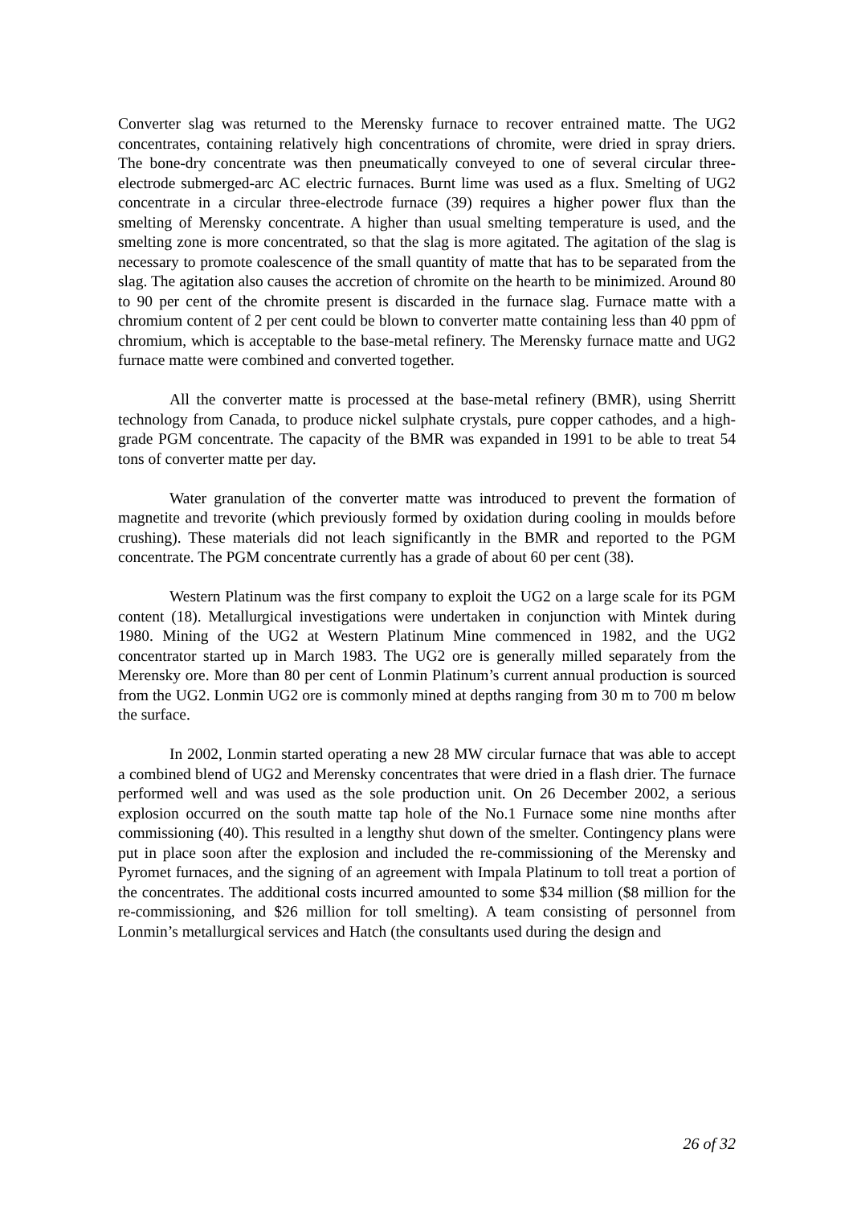Converter slag was returned to the Merensky furnace to recover entrained matte. The UG2 concentrates, containing relatively high concentrations of chromite, were dried in spray driers. The bone-dry concentrate was then pneumatically conveyed to one of several circular three-electrode submerged-arc AC electric furnaces. Burnt lime was used as a flux. Smelting of UG2 concentrate in a circular three-electrode furnace (39) requires a higher power flux than the smelting of Merensky concentrate. A higher than usual smelting temperature is used, and the smelting zone is more concentrated, so that the slag is more agitated. The agitation of the slag is necessary to promote coalescence of the small quantity of matte that has to be separated from the slag. The agitation also causes the accretion of chromite on the hearth to be minimized. Around 80 to 90 per cent of the chromite present is discarded in the furnace slag. Furnace matte with a chromium content of 2 per cent could be blown to converter matte containing less than 40 ppm of chromium, which is acceptable to the base-metal refinery. The Merensky furnace matte and UG2 furnace matte were combined and converted together.
All the converter matte is processed at the base-metal refinery (BMR), using Sherritt technology from Canada, to produce nickel sulphate crystals, pure copper cathodes, and a high-grade PGM concentrate. The capacity of the BMR was expanded in 1991 to be able to treat 54 tons of converter matte per day.
Water granulation of the converter matte was introduced to prevent the formation of magnetite and trevorite (which previously formed by oxidation during cooling in moulds before crushing). These materials did not leach significantly in the BMR and reported to the PGM concentrate. The PGM concentrate currently has a grade of about 60 per cent (38).
Western Platinum was the first company to exploit the UG2 on a large scale for its PGM content (18). Metallurgical investigations were undertaken in conjunction with Mintek during 1980. Mining of the UG2 at Western Platinum Mine commenced in 1982, and the UG2 concentrator started up in March 1983. The UG2 ore is generally milled separately from the Merensky ore. More than 80 per cent of Lonmin Platinum’s current annual production is sourced from the UG2. Lonmin UG2 ore is commonly mined at depths ranging from 30 m to 700 m below the surface.
In 2002, Lonmin started operating a new 28 MW circular furnace that was able to accept a combined blend of UG2 and Merensky concentrates that were dried in a flash drier. The furnace performed well and was used as the sole production unit. On 26 December 2002, a serious explosion occurred on the south matte tap hole of the No.1 Furnace some nine months after commissioning (40). This resulted in a lengthy shut down of the smelter. Contingency plans were put in place soon after the explosion and included the re-commissioning of the Merensky and Pyromet furnaces, and the signing of an agreement with Impala Platinum to toll treat a portion of the concentrates. The additional costs incurred amounted to some $34 million ($8 million for the re-commissioning, and $26 million for toll smelting). A team consisting of personnel from Lonmin’s metallurgical services and Hatch (the consultants used during the design and
26 of 32